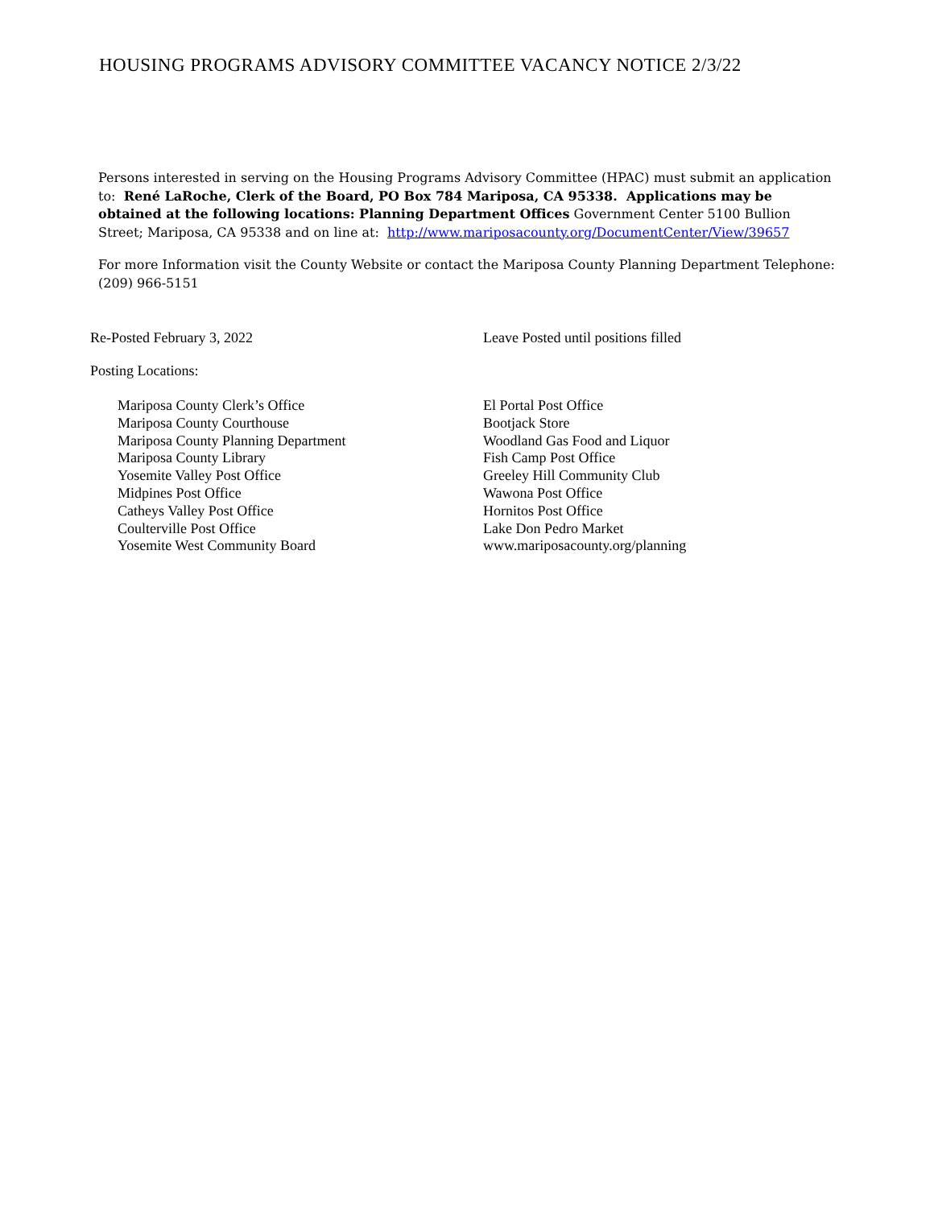HOUSING PROGRAMS ADVISORY COMMITTEE VACANCY NOTICE 2/3/22
Persons interested in serving on the Housing Programs Advisory Committee (HPAC) must submit an application to: René LaRoche, Clerk of the Board, PO Box 784 Mariposa, CA 95338. Applications may be obtained at the following locations: Planning Department Offices Government Center 5100 Bullion Street; Mariposa, CA 95338 and on line at: http://www.mariposacounty.org/DocumentCenter/View/39657
For more Information visit the County Website or contact the Mariposa County Planning Department Telephone: (209) 966-5151
Re-Posted February 3, 2022 Leave Posted until positions filled
Posting Locations:
Mariposa County Clerk’s Office Mariposa County Courthouse Mariposa County Planning Department Mariposa County Library Yosemite Valley Post Office Midpines Post Office Catheys Valley Post Office Coulterville Post Office Yosemite West Community Board
El Portal Post Office Bootjack Store Woodland Gas Food and Liquor Fish Camp Post Office Greeley Hill Community Club Wawona Post Office Hornitos Post Office Lake Don Pedro Market www.mariposacounty.org/planning